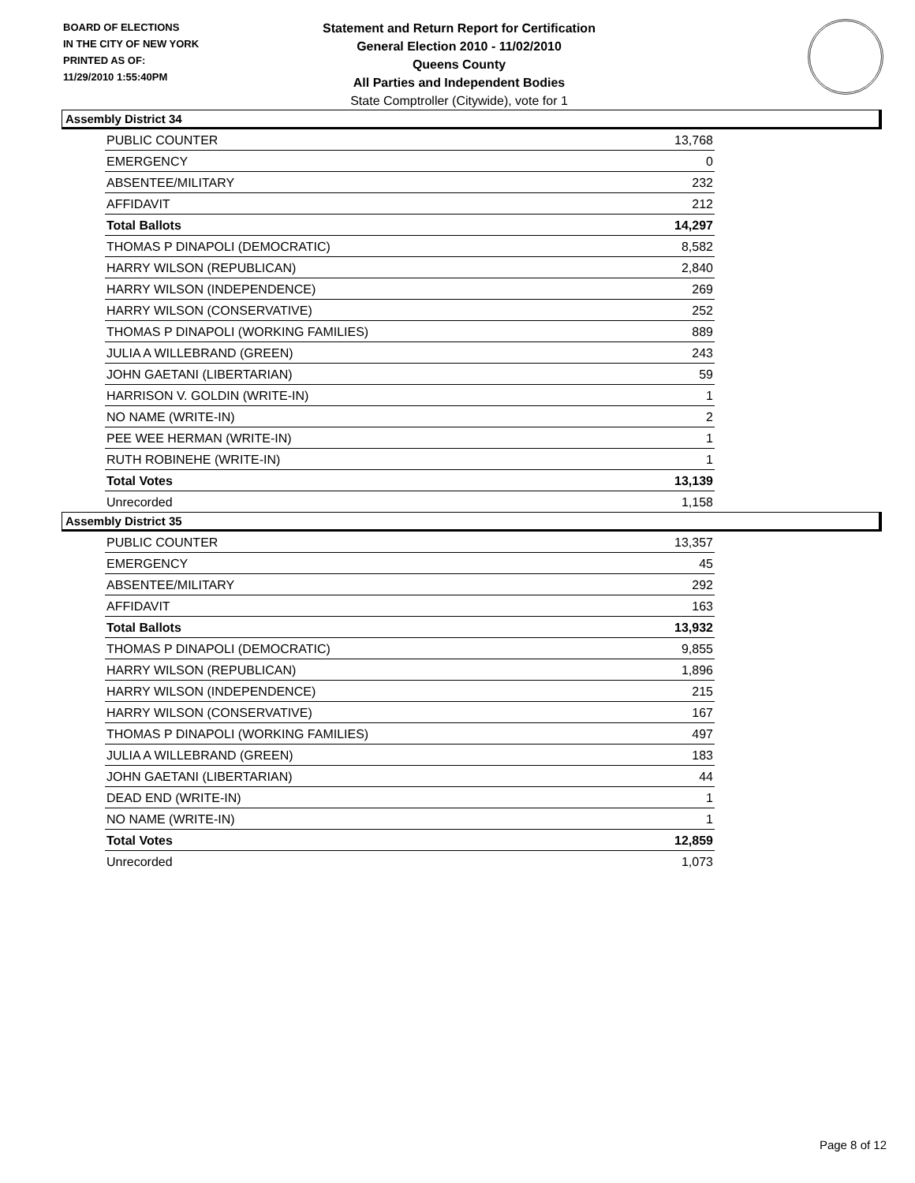BOARD OF ELECTIONS
IN THE CITY OF NEW YORK
PRINTED AS OF:
11/29/2010 1:55:40PM
Statement and Return Report for Certification
General Election 2010 - 11/02/2010
Queens County
All Parties and Independent Bodies
State Comptroller (Citywide), vote for 1
Assembly District 34
| PUBLIC COUNTER | 13,768 |
| EMERGENCY | 0 |
| ABSENTEE/MILITARY | 232 |
| AFFIDAVIT | 212 |
| Total Ballots | 14,297 |
| THOMAS P DINAPOLI (DEMOCRATIC) | 8,582 |
| HARRY WILSON (REPUBLICAN) | 2,840 |
| HARRY WILSON (INDEPENDENCE) | 269 |
| HARRY WILSON (CONSERVATIVE) | 252 |
| THOMAS P DINAPOLI (WORKING FAMILIES) | 889 |
| JULIA A WILLEBRAND (GREEN) | 243 |
| JOHN GAETANI (LIBERTARIAN) | 59 |
| HARRISON V. GOLDIN (WRITE-IN) | 1 |
| NO NAME (WRITE-IN) | 2 |
| PEE WEE HERMAN (WRITE-IN) | 1 |
| RUTH ROBINEHE (WRITE-IN) | 1 |
| Total Votes | 13,139 |
| Unrecorded | 1,158 |
Assembly District 35
| PUBLIC COUNTER | 13,357 |
| EMERGENCY | 45 |
| ABSENTEE/MILITARY | 292 |
| AFFIDAVIT | 163 |
| Total Ballots | 13,932 |
| THOMAS P DINAPOLI (DEMOCRATIC) | 9,855 |
| HARRY WILSON (REPUBLICAN) | 1,896 |
| HARRY WILSON (INDEPENDENCE) | 215 |
| HARRY WILSON (CONSERVATIVE) | 167 |
| THOMAS P DINAPOLI (WORKING FAMILIES) | 497 |
| JULIA A WILLEBRAND (GREEN) | 183 |
| JOHN GAETANI (LIBERTARIAN) | 44 |
| DEAD END (WRITE-IN) | 1 |
| NO NAME (WRITE-IN) | 1 |
| Total Votes | 12,859 |
| Unrecorded | 1,073 |
Page 8 of 12